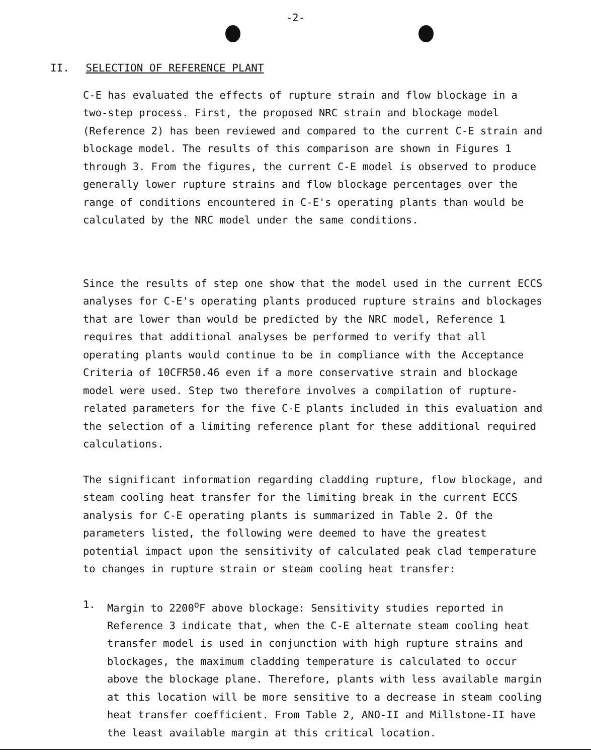-2-
II. SELECTION OF REFERENCE PLANT
C-E has evaluated the effects of rupture strain and flow blockage in a two-step process. First, the proposed NRC strain and blockage model (Reference 2) has been reviewed and compared to the current C-E strain and blockage model. The results of this comparison are shown in Figures 1 through 3. From the figures, the current C-E model is observed to produce generally lower rupture strains and flow blockage percentages over the range of conditions encountered in C-E's operating plants than would be calculated by the NRC model under the same conditions.
Since the results of step one show that the model used in the current ECCS analyses for C-E's operating plants produced rupture strains and blockages that are lower than would be predicted by the NRC model, Reference 1 requires that additional analyses be performed to verify that all operating plants would continue to be in compliance with the Acceptance Criteria of 10CFR50.46 even if a more conservative strain and blockage model were used. Step two therefore involves a compilation of rupture-related parameters for the five C-E plants included in this evaluation and the selection of a limiting reference plant for these additional required calculations.
The significant information regarding cladding rupture, flow blockage, and steam cooling heat transfer for the limiting break in the current ECCS analysis for C-E operating plants is summarized in Table 2. Of the parameters listed, the following were deemed to have the greatest potential impact upon the sensitivity of calculated peak clad temperature to changes in rupture strain or steam cooling heat transfer:
1. Margin to 2200<sup>o</sup>F above blockage: Sensitivity studies reported in Reference 3 indicate that, when the C-E alternate steam cooling heat transfer model is used in conjunction with high rupture strains and blockages, the maximum cladding temperature is calculated to occur above the blockage plane. Therefore, plants with less available margin at this location will be more sensitive to a decrease in steam cooling heat transfer coefficient. From Table 2, ANO-II and Millstone-II have the least available margin at this critical location.